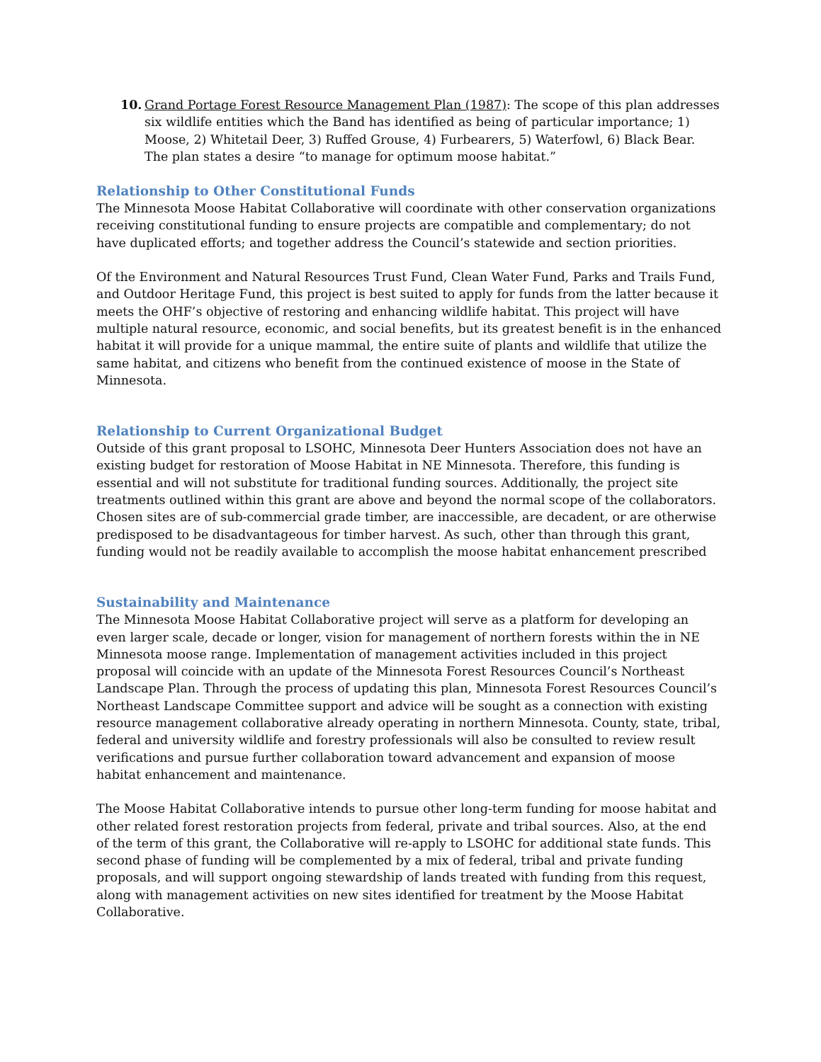10. Grand Portage Forest Resource Management Plan (1987): The scope of this plan addresses six wildlife entities which the Band has identified as being of particular importance; 1) Moose, 2) Whitetail Deer, 3) Ruffed Grouse, 4) Furbearers, 5) Waterfowl, 6) Black Bear. The plan states a desire “to manage for optimum moose habitat.”
Relationship to Other Constitutional Funds
The Minnesota Moose Habitat Collaborative will coordinate with other conservation organizations receiving constitutional funding to ensure projects are compatible and complementary; do not have duplicated efforts; and together address the Council’s statewide and section priorities.
Of the Environment and Natural Resources Trust Fund, Clean Water Fund, Parks and Trails Fund, and Outdoor Heritage Fund, this project is best suited to apply for funds from the latter because it meets the OHF’s objective of restoring and enhancing wildlife habitat. This project will have multiple natural resource, economic, and social benefits, but its greatest benefit is in the enhanced habitat it will provide for a unique mammal, the entire suite of plants and wildlife that utilize the same habitat, and citizens who benefit from the continued existence of moose in the State of Minnesota.
Relationship to Current Organizational Budget
Outside of this grant proposal to LSOHC, Minnesota Deer Hunters Association does not have an existing budget for restoration of Moose Habitat in NE Minnesota. Therefore, this funding is essential and will not substitute for traditional funding sources. Additionally, the project site treatments outlined within this grant are above and beyond the normal scope of the collaborators. Chosen sites are of sub-commercial grade timber, are inaccessible, are decadent, or are otherwise predisposed to be disadvantageous for timber harvest. As such, other than through this grant, funding would not be readily available to accomplish the moose habitat enhancement prescribed
Sustainability and Maintenance
The Minnesota Moose Habitat Collaborative project will serve as a platform for developing an even larger scale, decade or longer, vision for management of northern forests within the in NE Minnesota moose range. Implementation of management activities included in this project proposal will coincide with an update of the Minnesota Forest Resources Council’s Northeast Landscape Plan. Through the process of updating this plan, Minnesota Forest Resources Council’s Northeast Landscape Committee support and advice will be sought as a connection with existing resource management collaborative already operating in northern Minnesota. County, state, tribal, federal and university wildlife and forestry professionals will also be consulted to review result verifications and pursue further collaboration toward advancement and expansion of moose habitat enhancement and maintenance.
The Moose Habitat Collaborative intends to pursue other long-term funding for moose habitat and other related forest restoration projects from federal, private and tribal sources. Also, at the end of the term of this grant, the Collaborative will re-apply to LSOHC for additional state funds. This second phase of funding will be complemented by a mix of federal, tribal and private funding proposals, and will support ongoing stewardship of lands treated with funding from this request, along with management activities on new sites identified for treatment by the Moose Habitat Collaborative.